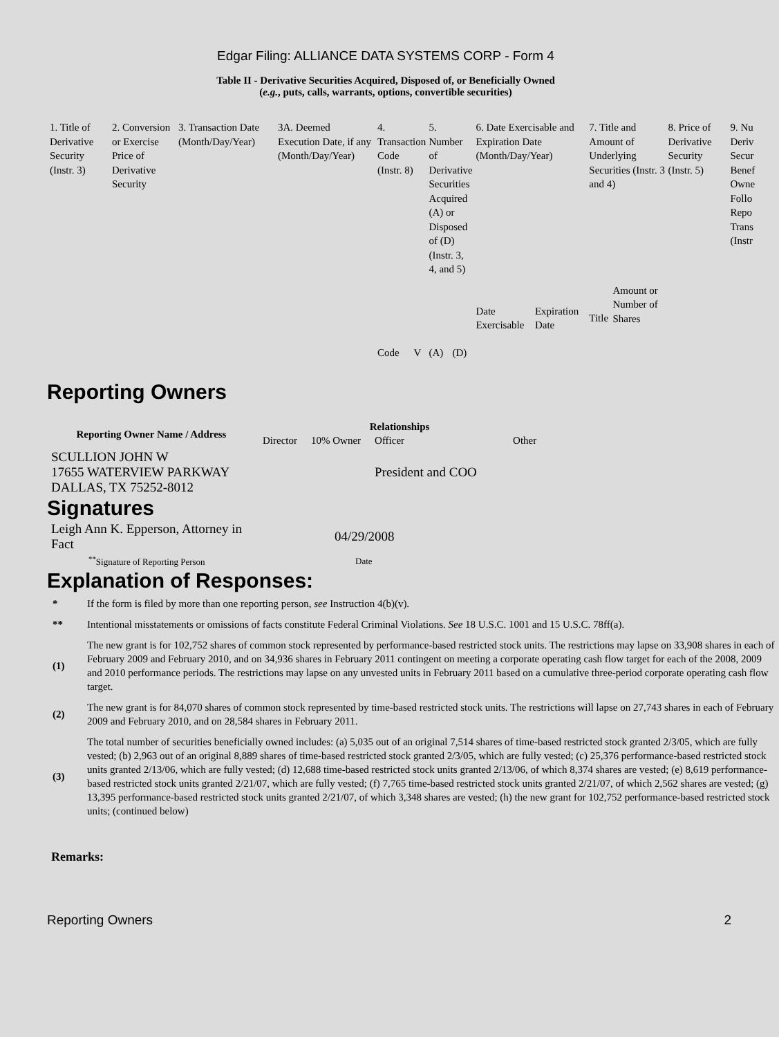Edgar Filing: ALLIANCE DATA SYSTEMS CORP - Form 4
Table II - Derivative Securities Acquired, Disposed of, or Beneficially Owned
(e.g., puts, calls, warrants, options, convertible securities)
| 1. Title of Derivative Security (Instr. 3) | 2. Conversion or Exercise Price of Derivative Security | 3. Transaction Date (Month/Day/Year) | 3A. Deemed Execution Date, if any (Month/Day/Year) | 4. Transaction Code (Instr. 8) | | 5. Number of Derivative Securities Acquired (A) or Disposed of (D) (Instr. 3, 4, and 5) | | 6. Date Exercisable and Expiration Date (Month/Day/Year) | | 7. Title and Amount of Underlying Securities (Instr. 3 and 4) | | 8. Price of Derivative Security (Instr. 5) | 9. Nu Deriv Secur Benef Owne Follo Repo Trans (Instr |
| | | | | Code | V | (A) | (D) | Date Exercisable | Expiration Date | Title | Amount or Number of Shares | | |
Reporting Owners
| Reporting Owner Name / Address | Relationships | | | |
| --- | --- | --- | --- | --- |
| | Director | 10% Owner | Officer | Other |
| SCULLION JOHN W 17655 WATERVIEW PARKWAY DALLAS, TX 75252-8012 | | | President and COO | |
Signatures
| Leigh Ann K. Epperson, Attorney in Fact | 04/29/2008 |
| <sup>**</sup> Signature of Reporting Person | Date |
Explanation of Responses:
| * | If the form is filed by more than one reporting person, see Instruction 4(b)(v). |
| ** | Intentional misstatements or omissions of facts constitute Federal Criminal Violations. See 18 U.S.C. 1001 and 15 U.S.C. 78ff(a). |
| (1) | The new grant is for 102,752 shares of common stock represented by performance-based restricted stock units. The restrictions may lapse on 33,908 shares in each of February 2009 and February 2010, and on 34,936 shares in February 2011 contingent on meeting a corporate operating cash flow target for each of the 2008, 2009 and 2010 performance periods. The restrictions may lapse on any unvested units in February 2011 based on a cumulative three-period corporate operating cash flow target. |
| (2) | The new grant is for 84,070 shares of common stock represented by time-based restricted stock units. The restrictions will lapse on 27,743 shares in each of February 2009 and February 2010, and on 28,584 shares in February 2011. |
| (3) | The total number of securities beneficially owned includes: (a) 5,035 out of an original 7,514 shares of time-based restricted stock granted 2/3/05, which are fully vested; (b) 2,963 out of an original 8,889 shares of time-based restricted stock granted 2/3/05, which are fully vested; (c) 25,376 performance-based restricted stock units granted 2/13/06, which are fully vested; (d) 12,688 time-based restricted stock units granted 2/13/06, of which 8,374 shares are vested; (e) 8,619 performance-based restricted stock units granted 2/21/07, which are fully vested; (f) 7,765 time-based restricted stock units granted 2/21/07, of which 2,562 shares are vested; (g) 13,395 performance-based restricted stock units granted 2/21/07, of which 3,348 shares are vested; (h) the new grant for 102,752 performance-based restricted stock units; (continued below) |
Remarks:
Reporting Owners 2